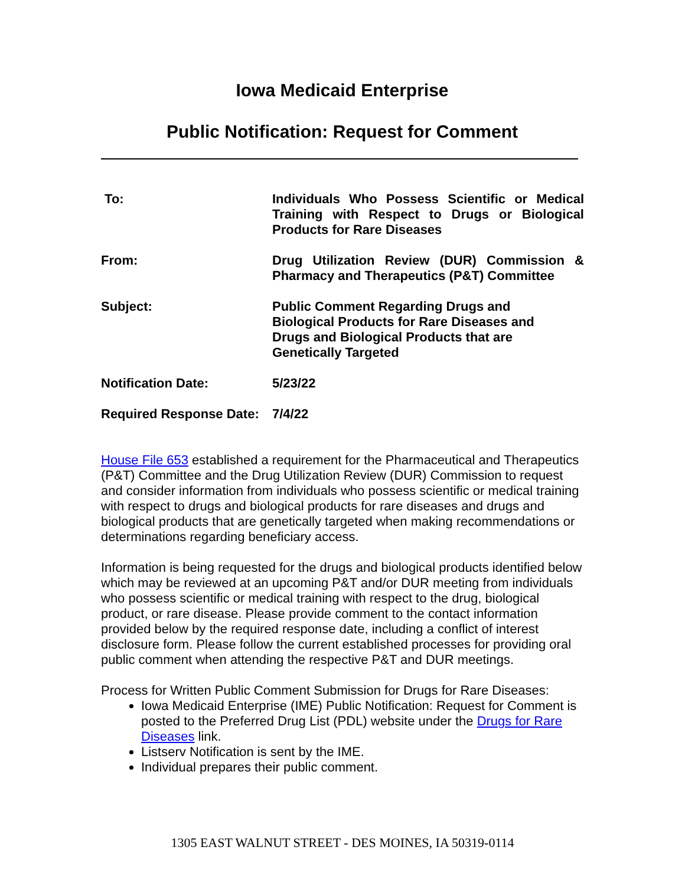Iowa Medicaid Enterprise
Public Notification: Request for Comment
| To: | Individuals Who Possess Scientific or Medical Training with Respect to Drugs or Biological Products for Rare Diseases |
| From: | Drug Utilization Review (DUR) Commission & Pharmacy and Therapeutics (P&T) Committee |
| Subject: | Public Comment Regarding Drugs and Biological Products for Rare Diseases and Drugs and Biological Products that are Genetically Targeted |
| Notification Date: | 5/23/22 |
| Required Response Date: | 7/4/22 |
House File 653 established a requirement for the Pharmaceutical and Therapeutics (P&T) Committee and the Drug Utilization Review (DUR) Commission to request and consider information from individuals who possess scientific or medical training with respect to drugs and biological products for rare diseases and drugs and biological products that are genetically targeted when making recommendations or determinations regarding beneficiary access.
Information is being requested for the drugs and biological products identified below which may be reviewed at an upcoming P&T and/or DUR meeting from individuals who possess scientific or medical training with respect to the drug, biological product, or rare disease. Please provide comment to the contact information provided below by the required response date, including a conflict of interest disclosure form. Please follow the current established processes for providing oral public comment when attending the respective P&T and DUR meetings.
Process for Written Public Comment Submission for Drugs for Rare Diseases:
Iowa Medicaid Enterprise (IME) Public Notification: Request for Comment is posted to the Preferred Drug List (PDL) website under the Drugs for Rare Diseases link.
Listserv Notification is sent by the IME.
Individual prepares their public comment.
1305 EAST WALNUT STREET - DES MOINES, IA 50319-0114